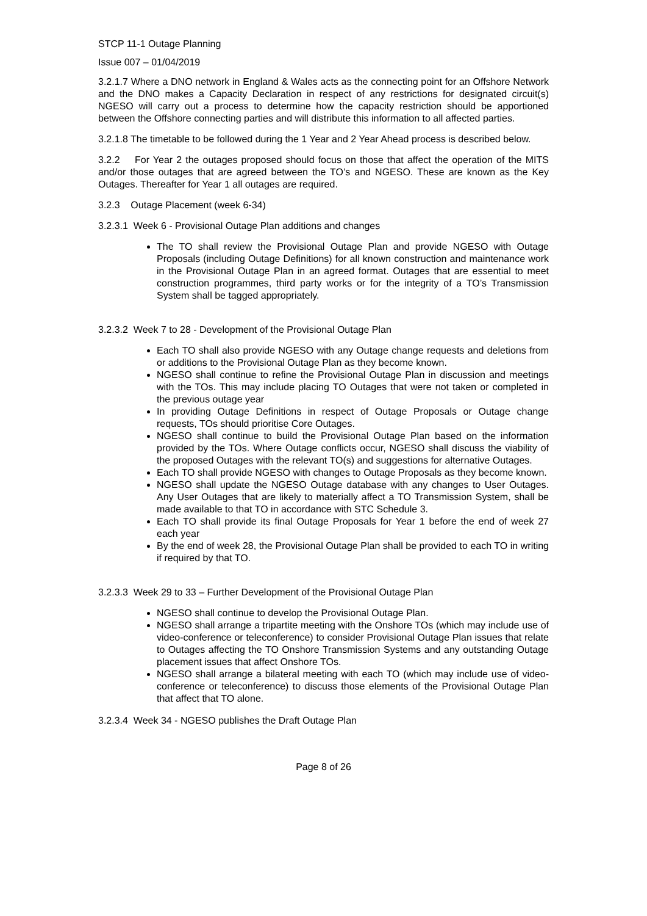STCP 11-1 Outage Planning
Issue 007 – 01/04/2019
3.2.1.7 Where a DNO network in England & Wales acts as the connecting point for an Offshore Network and the DNO makes a Capacity Declaration in respect of any restrictions for designated circuit(s) NGESO will carry out a process to determine how the capacity restriction should be apportioned between the Offshore connecting parties and will distribute this information to all affected parties.
3.2.1.8 The timetable to be followed during the 1 Year and 2 Year Ahead process is described below.
3.2.2 For Year 2 the outages proposed should focus on those that affect the operation of the MITS and/or those outages that are agreed between the TO’s and NGESO. These are known as the Key Outages. Thereafter for Year 1 all outages are required.
3.2.3 Outage Placement (week 6-34)
3.2.3.1 Week 6 - Provisional Outage Plan additions and changes
The TO shall review the Provisional Outage Plan and provide NGESO with Outage Proposals (including Outage Definitions) for all known construction and maintenance work in the Provisional Outage Plan in an agreed format. Outages that are essential to meet construction programmes, third party works or for the integrity of a TO’s Transmission System shall be tagged appropriately.
3.2.3.2 Week 7 to 28 - Development of the Provisional Outage Plan
Each TO shall also provide NGESO with any Outage change requests and deletions from or additions to the Provisional Outage Plan as they become known.
NGESO shall continue to refine the Provisional Outage Plan in discussion and meetings with the TOs. This may include placing TO Outages that were not taken or completed in the previous outage year
In providing Outage Definitions in respect of Outage Proposals or Outage change requests, TOs should prioritise Core Outages.
NGESO shall continue to build the Provisional Outage Plan based on the information provided by the TOs. Where Outage conflicts occur, NGESO shall discuss the viability of the proposed Outages with the relevant TO(s) and suggestions for alternative Outages.
Each TO shall provide NGESO with changes to Outage Proposals as they become known.
NGESO shall update the NGESO Outage database with any changes to User Outages. Any User Outages that are likely to materially affect a TO Transmission System, shall be made available to that TO in accordance with STC Schedule 3.
Each TO shall provide its final Outage Proposals for Year 1 before the end of week 27 each year
By the end of week 28, the Provisional Outage Plan shall be provided to each TO in writing if required by that TO.
3.2.3.3 Week 29 to 33 – Further Development of the Provisional Outage Plan
NGESO shall continue to develop the Provisional Outage Plan.
NGESO shall arrange a tripartite meeting with the Onshore TOs (which may include use of video-conference or teleconference) to consider Provisional Outage Plan issues that relate to Outages affecting the TO Onshore Transmission Systems and any outstanding Outage placement issues that affect Onshore TOs.
NGESO shall arrange a bilateral meeting with each TO (which may include use of video-conference or teleconference) to discuss those elements of the Provisional Outage Plan that affect that TO alone.
3.2.3.4 Week 34 - NGESO publishes the Draft Outage Plan
Page 8 of 26